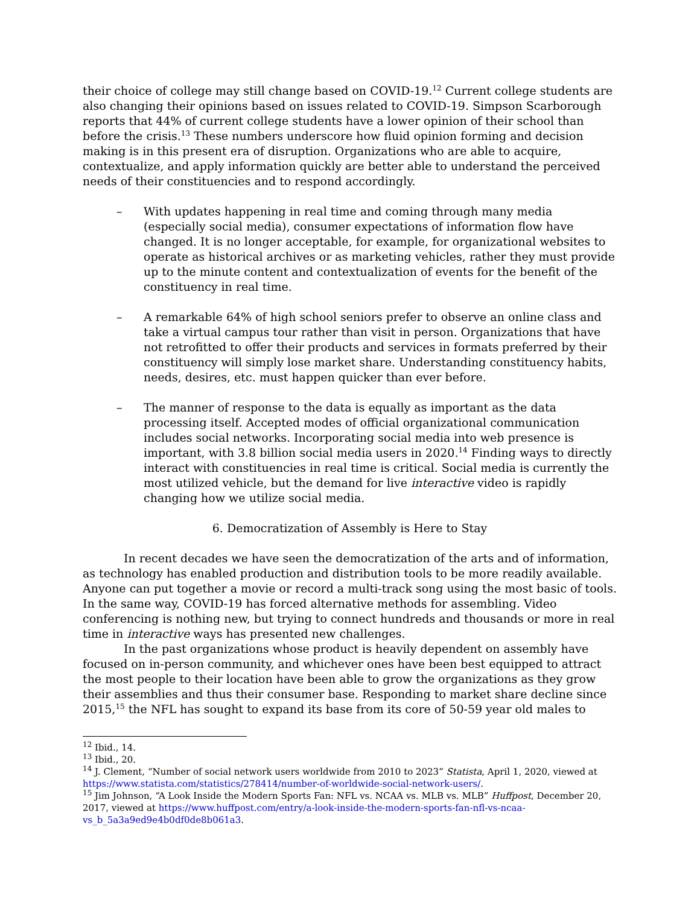their choice of college may still change based on COVID-19.<sup>12</sup> Current college students are also changing their opinions based on issues related to COVID-19. Simpson Scarborough reports that 44% of current college students have a lower opinion of their school than before the crisis.<sup>13</sup> These numbers underscore how fluid opinion forming and decision making is in this present era of disruption. Organizations who are able to acquire, contextualize, and apply information quickly are better able to understand the perceived needs of their constituencies and to respond accordingly.
– With updates happening in real time and coming through many media (especially social media), consumer expectations of information flow have changed. It is no longer acceptable, for example, for organizational websites to operate as historical archives or as marketing vehicles, rather they must provide up to the minute content and contextualization of events for the benefit of the constituency in real time.
– A remarkable 64% of high school seniors prefer to observe an online class and take a virtual campus tour rather than visit in person. Organizations that have not retrofitted to offer their products and services in formats preferred by their constituency will simply lose market share. Understanding constituency habits, needs, desires, etc. must happen quicker than ever before.
– The manner of response to the data is equally as important as the data processing itself. Accepted modes of official organizational communication includes social networks. Incorporating social media into web presence is important, with 3.8 billion social media users in 2020.<sup>14</sup> Finding ways to directly interact with constituencies in real time is critical. Social media is currently the most utilized vehicle, but the demand for live interactive video is rapidly changing how we utilize social media.
6. Democratization of Assembly is Here to Stay
In recent decades we have seen the democratization of the arts and of information, as technology has enabled production and distribution tools to be more readily available. Anyone can put together a movie or record a multi-track song using the most basic of tools. In the same way, COVID-19 has forced alternative methods for assembling. Video conferencing is nothing new, but trying to connect hundreds and thousands or more in real time in interactive ways has presented new challenges.
In the past organizations whose product is heavily dependent on assembly have focused on in-person community, and whichever ones have been best equipped to attract the most people to their location have been able to grow the organizations as they grow their assemblies and thus their consumer base. Responding to market share decline since 2015,<sup>15</sup> the NFL has sought to expand its base from its core of 50-59 year old males to
<sup>12</sup> Ibid., 14.
<sup>13</sup> Ibid., 20.
<sup>14</sup> J. Clement, “Number of social network users worldwide from 2010 to 2023” Statista, April 1, 2020, viewed at https://www.statista.com/statistics/278414/number-of-worldwide-social-network-users/.
<sup>15</sup> Jim Johnson, “A Look Inside the Modern Sports Fan: NFL vs. NCAA vs. MLB vs. MLB” Huffpost, December 20, 2017, viewed at https://www.huffpost.com/entry/a-look-inside-the-modern-sports-fan-nfl-vs-ncaa-vs_b_5a3a9ed9e4b0df0de8b061a3.